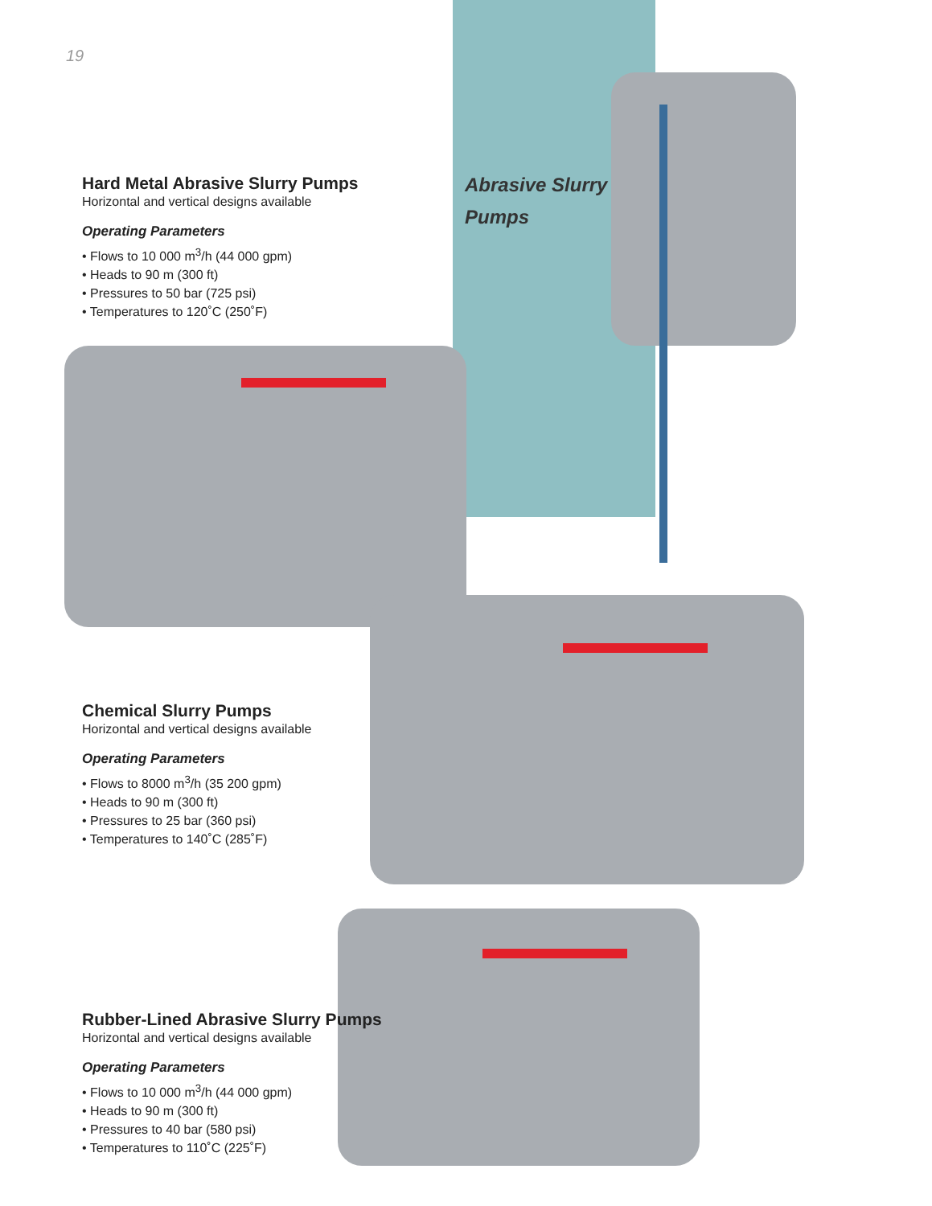19
Abrasive Slurry
Pumps
Hard Metal Abrasive Slurry Pumps
Horizontal and vertical designs available
Operating Parameters
• Flows to 10 000 m<sup>3</sup>/h (44 000 gpm)
• Heads to 90 m (300 ft)
• Pressures to 50 bar (725 psi)
• Temperatures to 120˚C (250˚F)
Chemical Slurry Pumps
Horizontal and vertical designs available
Operating Parameters
• Flows to 8000 m<sup>3</sup>/h (35 200 gpm)
• Heads to 90 m (300 ft)
• Pressures to 25 bar (360 psi)
• Temperatures to 140˚C (285˚F)
Rubber-Lined Abrasive Slurry Pumps
Horizontal and vertical designs available
Operating Parameters
• Flows to 10 000 m<sup>3</sup>/h (44 000 gpm)
• Heads to 90 m (300 ft)
• Pressures to 40 bar (580 psi)
• Temperatures to 110˚C (225˚F)